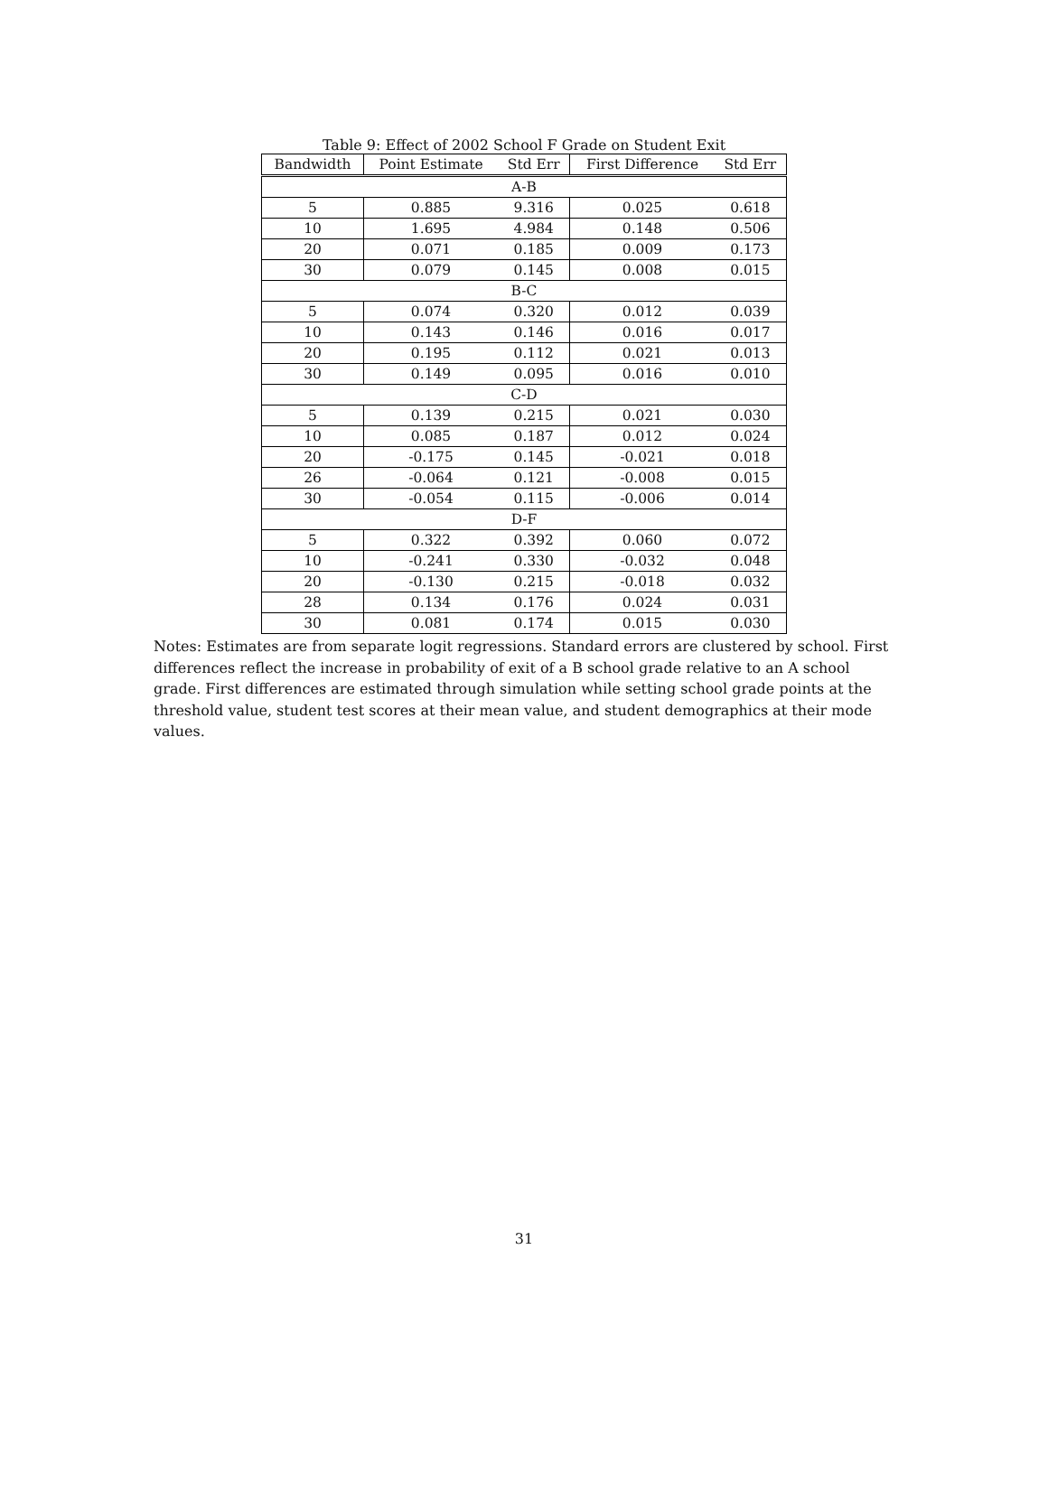Table 9: Effect of 2002 School F Grade on Student Exit
| Bandwidth | Point Estimate | Std Err | First Difference | Std Err |
| --- | --- | --- | --- | --- |
| A-B | | | | |
| 5 | 0.885 | 9.316 | 0.025 | 0.618 |
| 10 | 1.695 | 4.984 | 0.148 | 0.506 |
| 20 | 0.071 | 0.185 | 0.009 | 0.173 |
| 30 | 0.079 | 0.145 | 0.008 | 0.015 |
| B-C | | | | |
| 5 | 0.074 | 0.320 | 0.012 | 0.039 |
| 10 | 0.143 | 0.146 | 0.016 | 0.017 |
| 20 | 0.195 | 0.112 | 0.021 | 0.013 |
| 30 | 0.149 | 0.095 | 0.016 | 0.010 |
| C-D | | | | |
| 5 | 0.139 | 0.215 | 0.021 | 0.030 |
| 10 | 0.085 | 0.187 | 0.012 | 0.024 |
| 20 | -0.175 | 0.145 | -0.021 | 0.018 |
| 26 | -0.064 | 0.121 | -0.008 | 0.015 |
| 30 | -0.054 | 0.115 | -0.006 | 0.014 |
| D-F | | | | |
| 5 | 0.322 | 0.392 | 0.060 | 0.072 |
| 10 | -0.241 | 0.330 | -0.032 | 0.048 |
| 20 | -0.130 | 0.215 | -0.018 | 0.032 |
| 28 | 0.134 | 0.176 | 0.024 | 0.031 |
| 30 | 0.081 | 0.174 | 0.015 | 0.030 |
Notes: Estimates are from separate logit regressions. Standard errors are clustered by school. First differences reflect the increase in probability of exit of a B school grade relative to an A school grade. First differences are estimated through simulation while setting school grade points at the threshold value, student test scores at their mean value, and student demographics at their mode values.
31